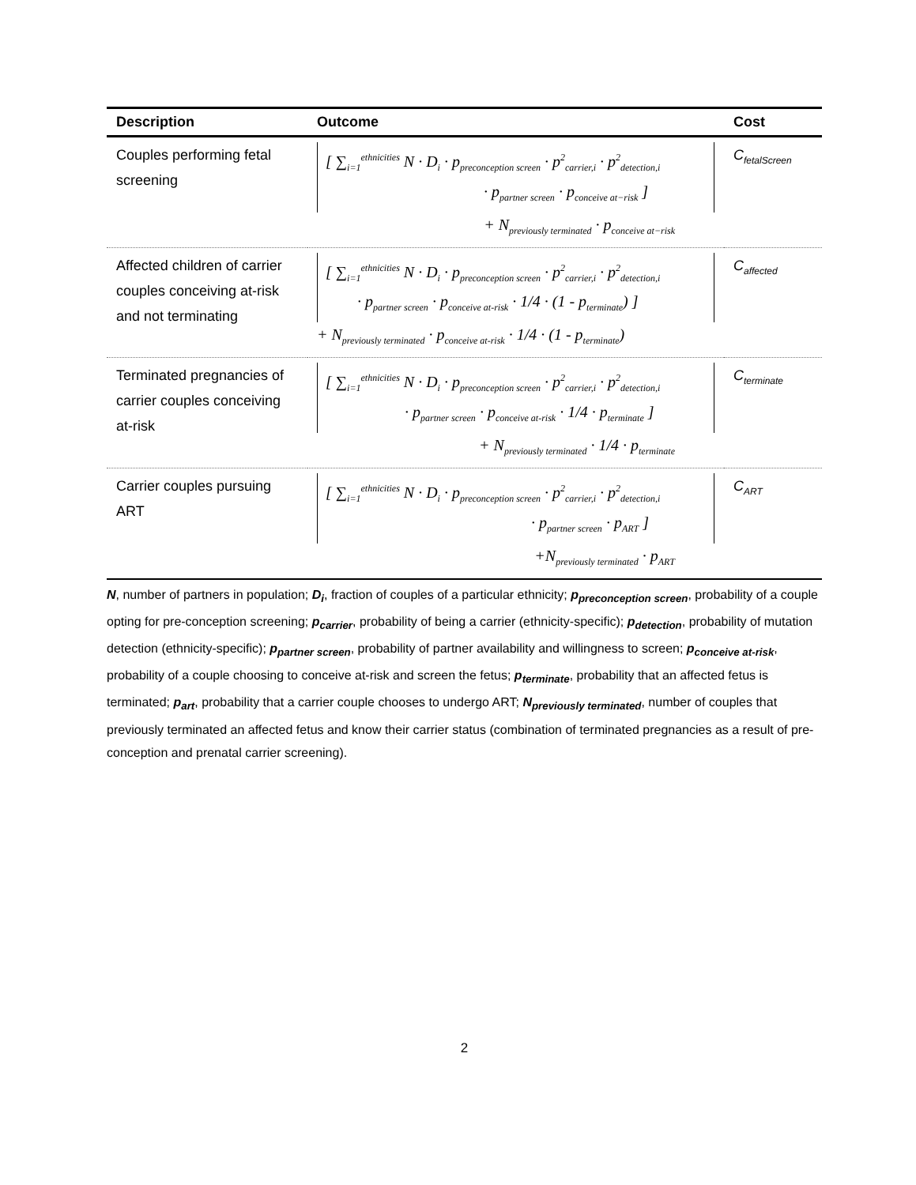| Description | Outcome | Cost |
| --- | --- | --- |
| Couples performing fetal screening | [ ∑<sub>i=1</sub><sup>ethnicities</sup> N · D<sub>i</sub> · p<sub>preconception screen</sub> · p<sup>2</sup><sub>carrier,i</sub> · p<sup>2</sup><sub>detection,i</sub> · p<sub>partner screen</sub> · p<sub>conceive at−risk</sub> ] + N<sub>previously terminated</sub> · p<sub>conceive at−risk</sub> | C<sub>fetalScreen</sub> |
| Affected children of carrier couples conceiving at-risk and not terminating | [ ∑<sub>i=1</sub><sup>ethnicities</sup> N · D<sub>i</sub> · p<sub>preconception screen</sub> · p<sup>2</sup><sub>carrier,i</sub> · p<sup>2</sup><sub>detection,i</sub> · p<sub>partner screen</sub> · p<sub>conceive at-risk</sub> · 1/4 · (1 - p<sub>terminate</sub>) ] + N<sub>previously terminated</sub> · p<sub>conceive at-risk</sub> · 1/4 · (1 - p<sub>terminate</sub>) | C<sub>affected</sub> |
| Terminated pregnancies of carrier couples conceiving at-risk | [ ∑<sub>i=1</sub><sup>ethnicities</sup> N · D<sub>i</sub> · p<sub>preconception screen</sub> · p<sup>2</sup><sub>carrier,i</sub> · p<sup>2</sup><sub>detection,i</sub> · p<sub>partner screen</sub> · p<sub>conceive at-risk</sub> · 1/4 · p<sub>terminate</sub> ] + N<sub>previously terminated</sub> · 1/4 · p<sub>terminate</sub> | C<sub>terminate</sub> |
| Carrier couples pursuing ART | [ ∑<sub>i=1</sub><sup>ethnicities</sup> N · D<sub>i</sub> · p<sub>preconception screen</sub> · p<sup>2</sup><sub>carrier,i</sub> · p<sup>2</sup><sub>detection,i</sub> · p<sub>partner screen</sub> · p<sub>ART</sub> ] +N<sub>previously terminated</sub> · p<sub>ART</sub> | C<sub>ART</sub> |
N, number of partners in population; D<sub>i</sub>, fraction of couples of a particular ethnicity; p<sub>preconception screen</sub>, probability of a couple opting for pre-conception screening; p<sub>carrier</sub>, probability of being a carrier (ethnicity-specific); p<sub>detection</sub>, probability of mutation detection (ethnicity-specific); p<sub>partner screen</sub>, probability of partner availability and willingness to screen; p<sub>conceive at-risk</sub>, probability of a couple choosing to conceive at-risk and screen the fetus; p<sub>terminate</sub>, probability that an affected fetus is terminated; p<sub>art</sub>, probability that a carrier couple chooses to undergo ART; N<sub>previously terminated</sub>, number of couples that previously terminated an affected fetus and know their carrier status (combination of terminated pregnancies as a result of pre-conception and prenatal carrier screening).
2